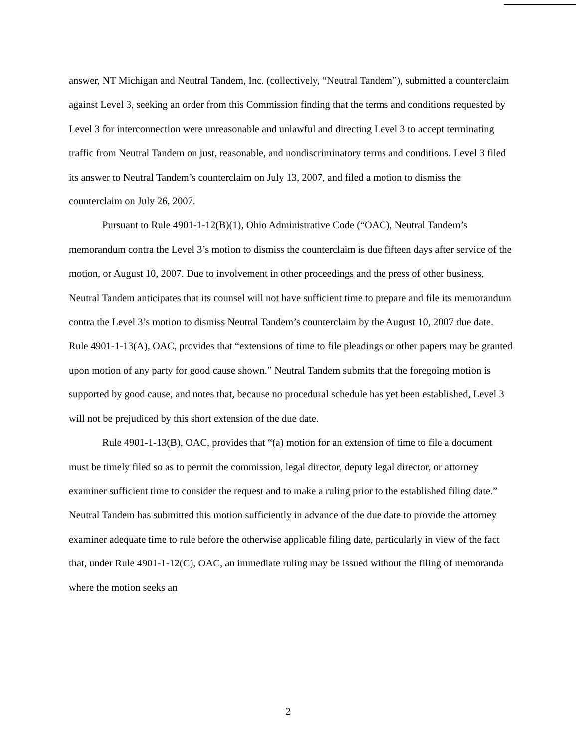answer, NT Michigan and Neutral Tandem, Inc. (collectively, “Neutral Tandem”), submitted a counterclaim against Level 3, seeking an order from this Commission finding that the terms and conditions requested by Level 3 for interconnection were unreasonable and unlawful and directing Level 3 to accept terminating traffic from Neutral Tandem on just, reasonable, and nondiscriminatory terms and conditions. Level 3 filed its answer to Neutral Tandem’s counterclaim on July 13, 2007, and filed a motion to dismiss the counterclaim on July 26, 2007.
Pursuant to Rule 4901-1-12(B)(1), Ohio Administrative Code (“OAC), Neutral Tandem’s memorandum contra the Level 3’s motion to dismiss the counterclaim is due fifteen days after service of the motion, or August 10, 2007. Due to involvement in other proceedings and the press of other business, Neutral Tandem anticipates that its counsel will not have sufficient time to prepare and file its memorandum contra the Level 3’s motion to dismiss Neutral Tandem’s counterclaim by the August 10, 2007 due date. Rule 4901-1-13(A), OAC, provides that “extensions of time to file pleadings or other papers may be granted upon motion of any party for good cause shown.” Neutral Tandem submits that the foregoing motion is supported by good cause, and notes that, because no procedural schedule has yet been established, Level 3 will not be prejudiced by this short extension of the due date.
Rule 4901-1-13(B), OAC, provides that “(a) motion for an extension of time to file a document must be timely filed so as to permit the commission, legal director, deputy legal director, or attorney examiner sufficient time to consider the request and to make a ruling prior to the established filing date.” Neutral Tandem has submitted this motion sufficiently in advance of the due date to provide the attorney examiner adequate time to rule before the otherwise applicable filing date, particularly in view of the fact that, under Rule 4901-1-12(C), OAC, an immediate ruling may be issued without the filing of memoranda where the motion seeks an
2